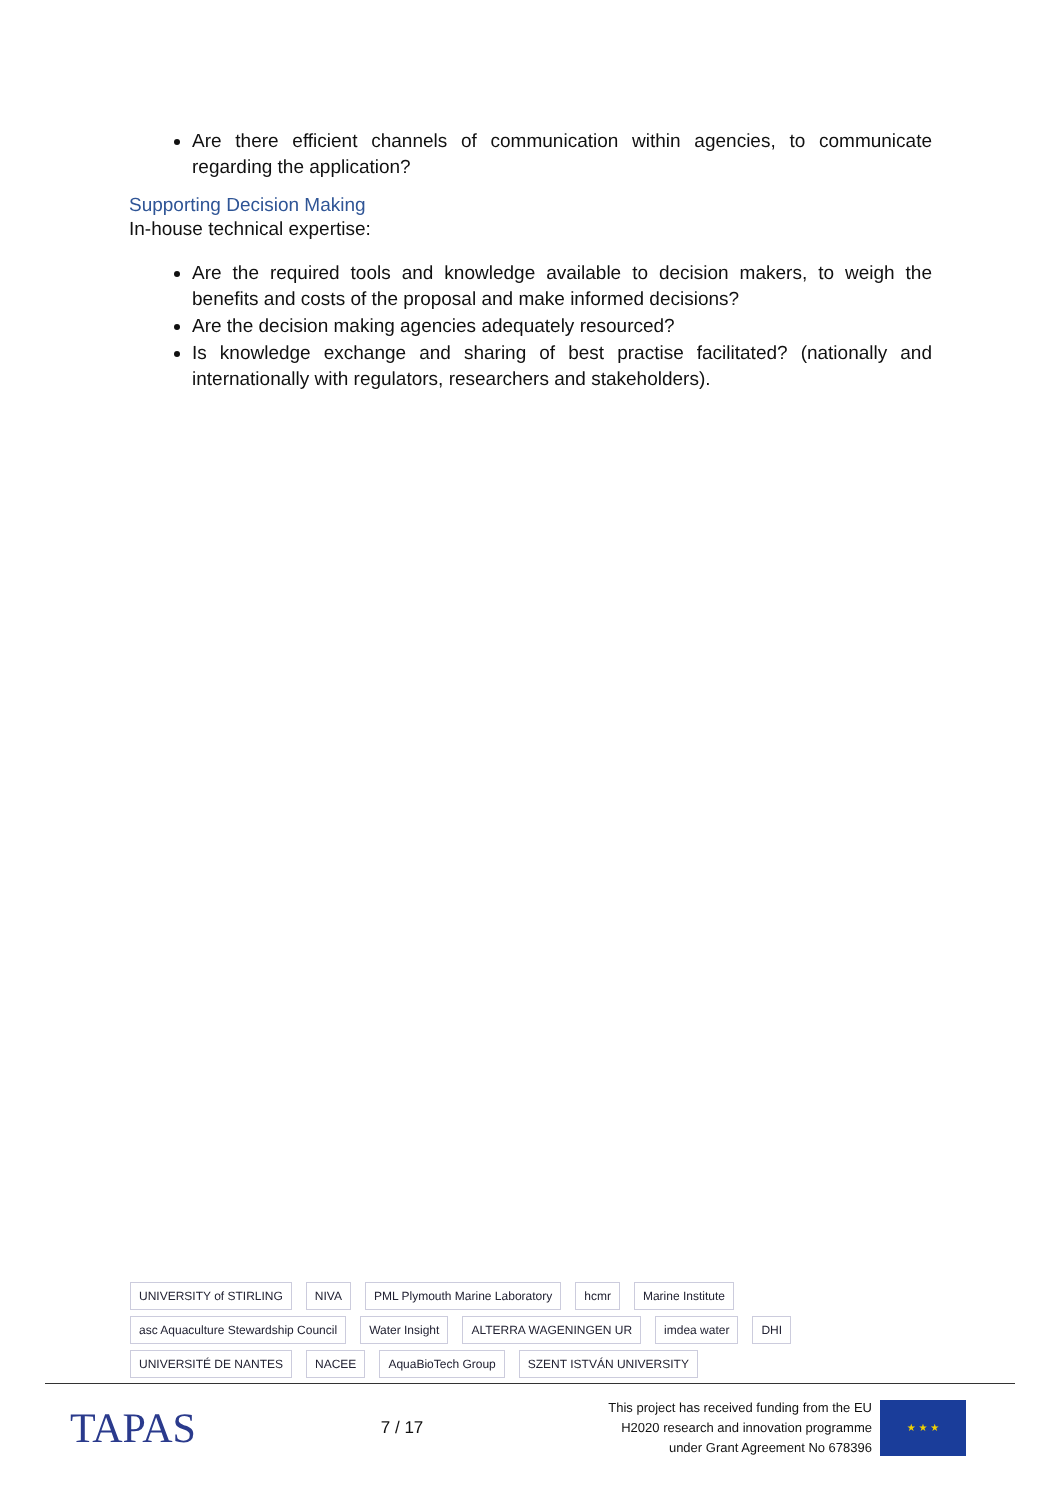Are there efficient channels of communication within agencies, to communicate regarding the application?
Supporting Decision Making
In-house technical expertise:
Are the required tools and knowledge available to decision makers, to weigh the benefits and costs of the proposal and make informed decisions?
Are the decision making agencies adequately resourced?
Is knowledge exchange and sharing of best practise facilitated? (nationally and internationally with regulators, researchers and stakeholders).
UNIVERSITY of STIRLING NIVA PML Plymouth Marine Laboratory hcmr Marine Institute asc Aquaculture Stewardship Council Water Insight ALTERRA WAGENINGEN UR imdea water DHI UNIVERSITÉ DE NANTES NACEE AquaBioTech Group SZENT ISTVÁN UNIVERSITY
TAPAS
7 / 17
This project has received funding from the EU
H2020 research and innovation programme
under Grant Agreement No 678396
★ ★ ★